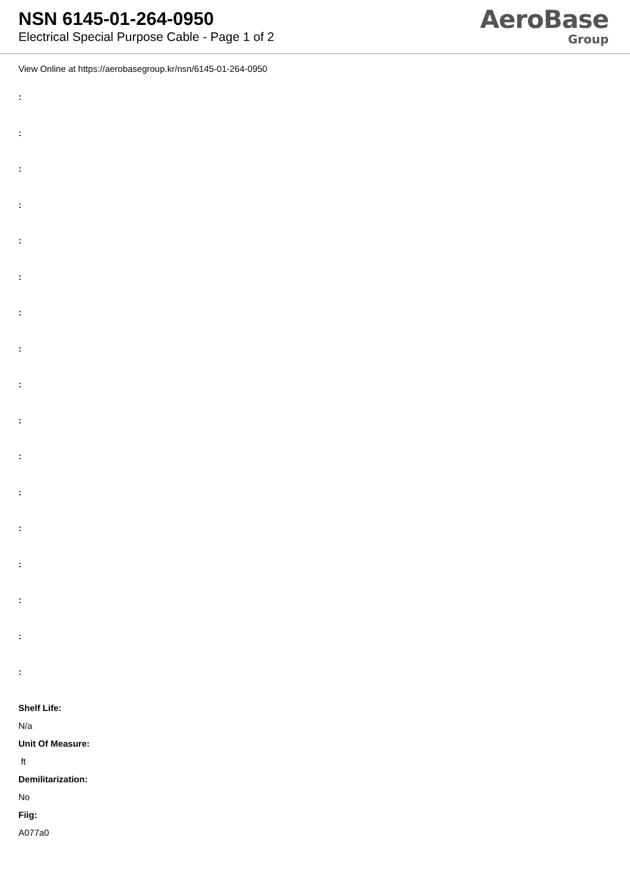NSN 6145-01-264-0950
Electrical Special Purpose Cable - Page 1 of 2
AeroBase
Group
View Online at https://aerobasegroup.kr/nsn/6145-01-264-0950
:
:
:
:
:
:
:
:
:
:
:
:
:
:
:
:
:
Shelf Life:
N/a
Unit Of Measure:
ft
Demilitarization:
No
Fiig:
A077a0